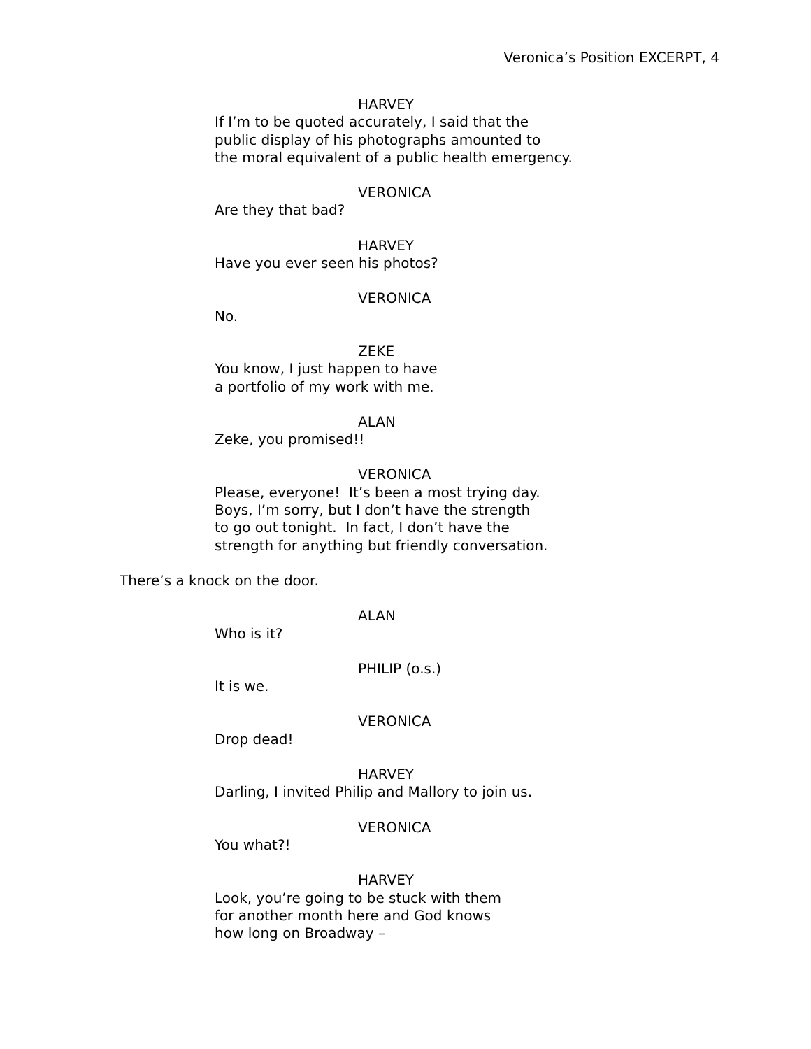Veronica’s Position EXCERPT, 4
HARVEY
If I’m to be quoted accurately, I said that the
public display of his photographs amounted to
the moral equivalent of a public health emergency.
VERONICA
Are they that bad?
HARVEY
Have you ever seen his photos?
VERONICA
No.
ZEKE
You know, I just happen to have
a portfolio of my work with me.
ALAN
Zeke, you promised!!
VERONICA
Please, everyone! It’s been a most trying day.
Boys, I’m sorry, but I don’t have the strength
to go out tonight. In fact, I don’t have the
strength for anything but friendly conversation.
There’s a knock on the door.
ALAN
Who is it?
PHILIP (o.s.)
It is we.
VERONICA
Drop dead!
HARVEY
Darling, I invited Philip and Mallory to join us.
VERONICA
You what?!
HARVEY
Look, you’re going to be stuck with them
for another month here and God knows
how long on Broadway –